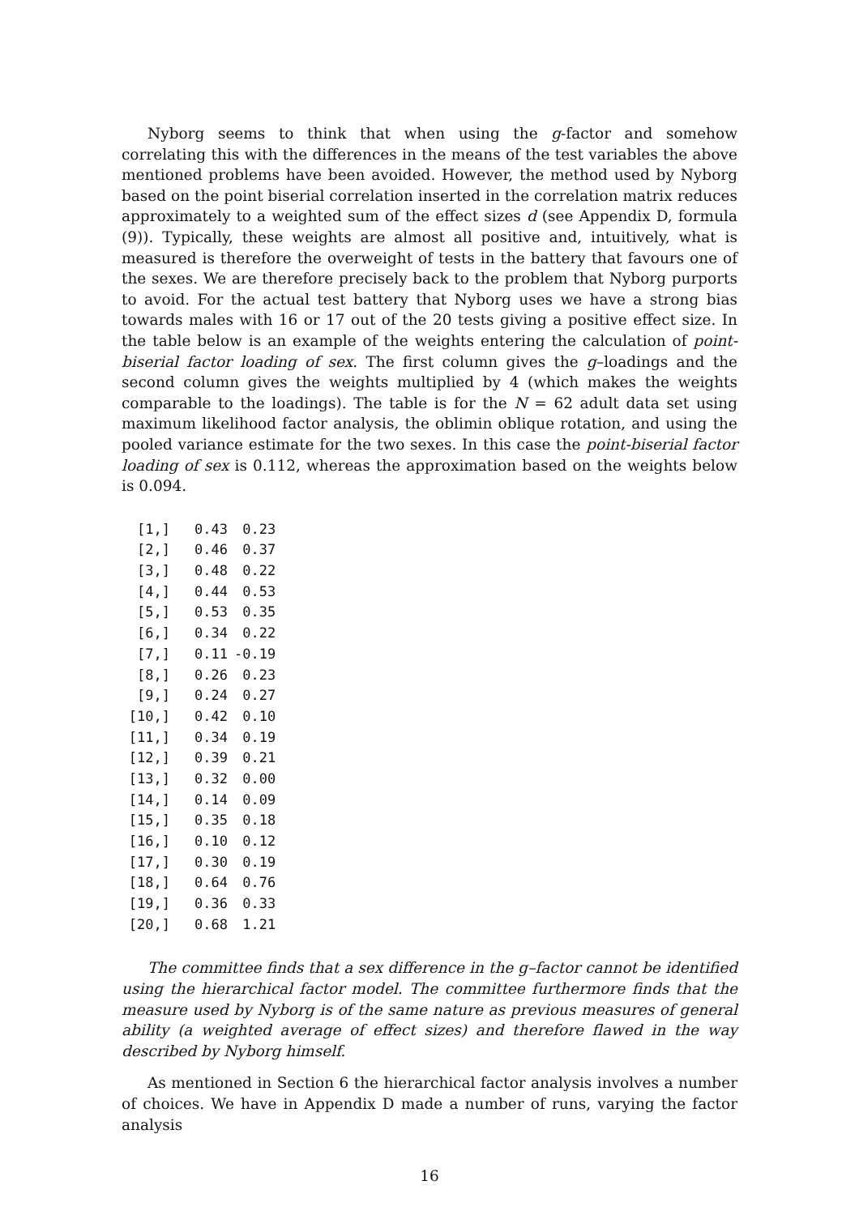Nyborg seems to think that when using the g-factor and somehow correlating this with the differences in the means of the test variables the above mentioned problems have been avoided. However, the method used by Nyborg based on the point biserial correlation inserted in the correlation matrix reduces approximately to a weighted sum of the effect sizes d (see Appendix D, formula (9)). Typically, these weights are almost all positive and, intuitively, what is measured is therefore the overweight of tests in the battery that favours one of the sexes. We are therefore precisely back to the problem that Nyborg purports to avoid. For the actual test battery that Nyborg uses we have a strong bias towards males with 16 or 17 out of the 20 tests giving a positive effect size. In the table below is an example of the weights entering the calculation of point-biserial factor loading of sex. The first column gives the g–loadings and the second column gives the weights multiplied by 4 (which makes the weights comparable to the loadings). The table is for the N = 62 adult data set using maximum likelihood factor analysis, the oblimin oblique rotation, and using the pooled variance estimate for the two sexes. In this case the point-biserial factor loading of sex is 0.112, whereas the approximation based on the weights below is 0.094.
| [1,] | 0.43 | 0.23 |
| [2,] | 0.46 | 0.37 |
| [3,] | 0.48 | 0.22 |
| [4,] | 0.44 | 0.53 |
| [5,] | 0.53 | 0.35 |
| [6,] | 0.34 | 0.22 |
| [7,] | 0.11 | -0.19 |
| [8,] | 0.26 | 0.23 |
| [9,] | 0.24 | 0.27 |
| [10,] | 0.42 | 0.10 |
| [11,] | 0.34 | 0.19 |
| [12,] | 0.39 | 0.21 |
| [13,] | 0.32 | 0.00 |
| [14,] | 0.14 | 0.09 |
| [15,] | 0.35 | 0.18 |
| [16,] | 0.10 | 0.12 |
| [17,] | 0.30 | 0.19 |
| [18,] | 0.64 | 0.76 |
| [19,] | 0.36 | 0.33 |
| [20,] | 0.68 | 1.21 |
The committee finds that a sex difference in the g–factor cannot be identified using the hierarchical factor model. The committee furthermore finds that the measure used by Nyborg is of the same nature as previous measures of general ability (a weighted average of effect sizes) and therefore flawed in the way described by Nyborg himself.
As mentioned in Section 6 the hierarchical factor analysis involves a number of choices. We have in Appendix D made a number of runs, varying the factor analysis
16